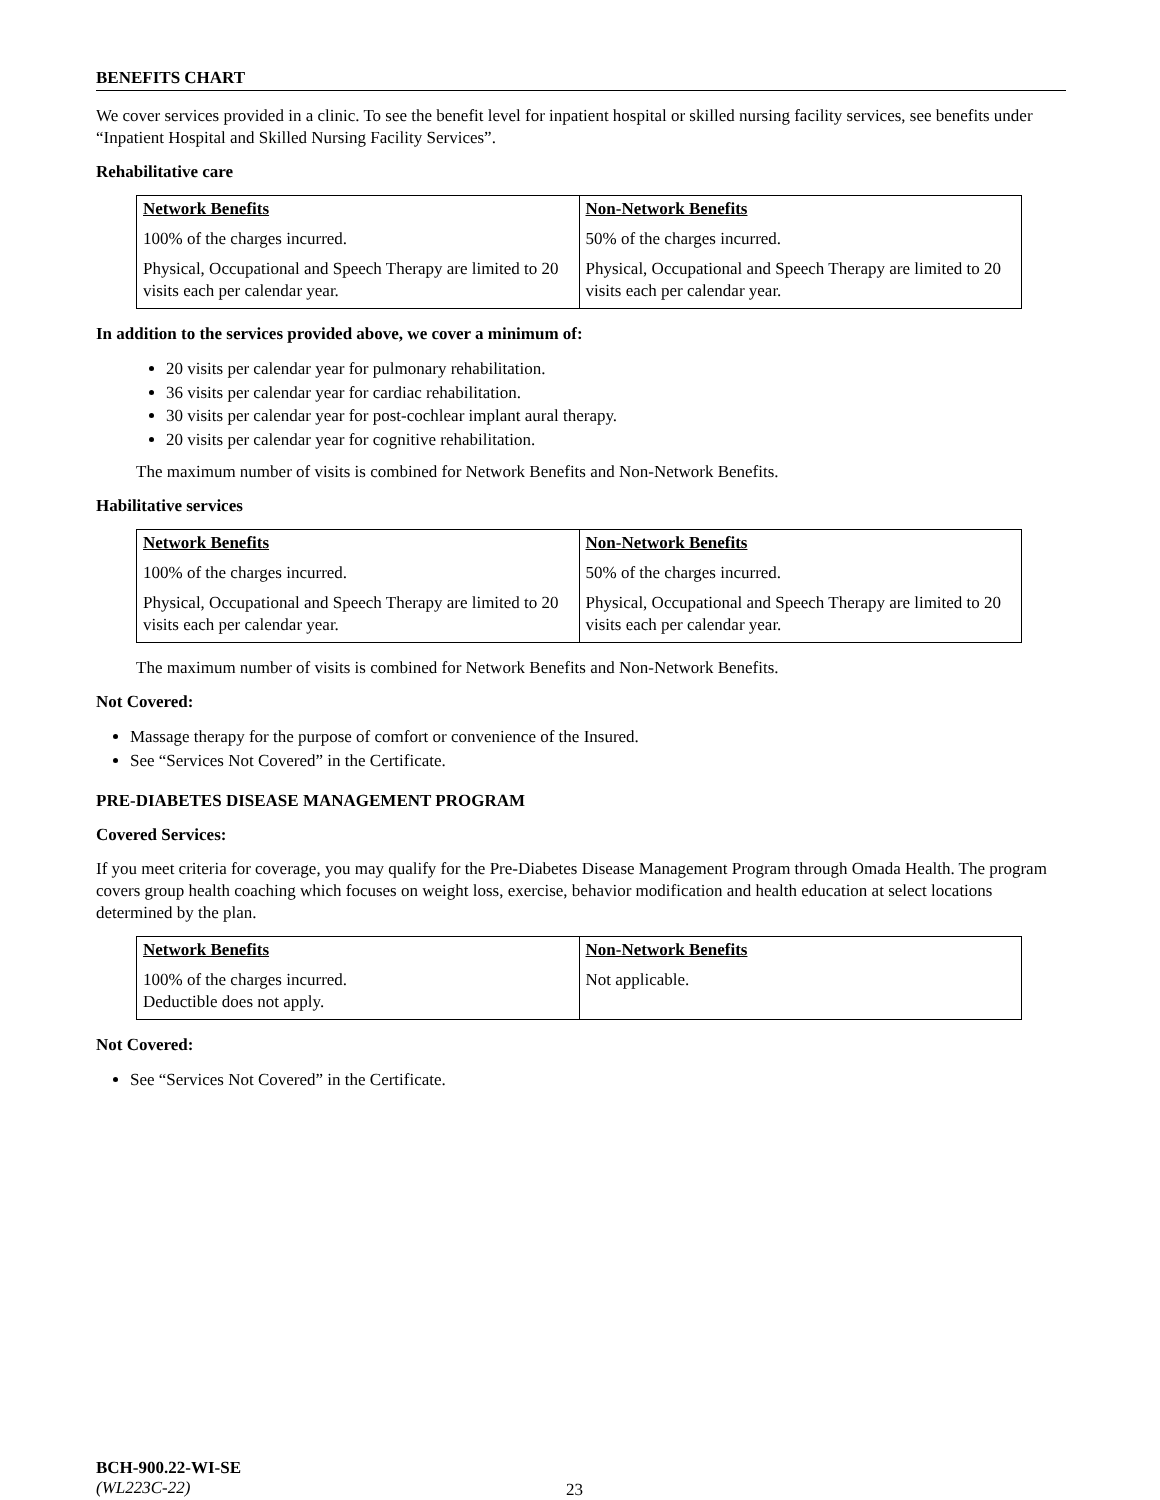BENEFITS CHART
We cover services provided in a clinic. To see the benefit level for inpatient hospital or skilled nursing facility services, see benefits under “Inpatient Hospital and Skilled Nursing Facility Services”.
Rehabilitative care
| Network Benefits | Non-Network Benefits |
| --- | --- |
| 100% of the charges incurred. | 50% of the charges incurred. |
| Physical, Occupational and Speech Therapy are limited to 20 visits each per calendar year. | Physical, Occupational and Speech Therapy are limited to 20 visits each per calendar year. |
In addition to the services provided above, we cover a minimum of:
20 visits per calendar year for pulmonary rehabilitation.
36 visits per calendar year for cardiac rehabilitation.
30 visits per calendar year for post-cochlear implant aural therapy.
20 visits per calendar year for cognitive rehabilitation.
The maximum number of visits is combined for Network Benefits and Non-Network Benefits.
Habilitative services
| Network Benefits | Non-Network Benefits |
| --- | --- |
| 100% of the charges incurred. | 50% of the charges incurred. |
| Physical, Occupational and Speech Therapy are limited to 20 visits each per calendar year. | Physical, Occupational and Speech Therapy are limited to 20 visits each per calendar year. |
The maximum number of visits is combined for Network Benefits and Non-Network Benefits.
Not Covered:
Massage therapy for the purpose of comfort or convenience of the Insured.
See “Services Not Covered” in the Certificate.
PRE-DIABETES DISEASE MANAGEMENT PROGRAM
Covered Services:
If you meet criteria for coverage, you may qualify for the Pre-Diabetes Disease Management Program through Omada Health. The program covers group health coaching which focuses on weight loss, exercise, behavior modification and health education at select locations determined by the plan.
| Network Benefits | Non-Network Benefits |
| --- | --- |
| 100% of the charges incurred. Deductible does not apply. | Not applicable. |
Not Covered:
See “Services Not Covered” in the Certificate.
BCH-900.22-WI-SE
(WL223C-22)
23